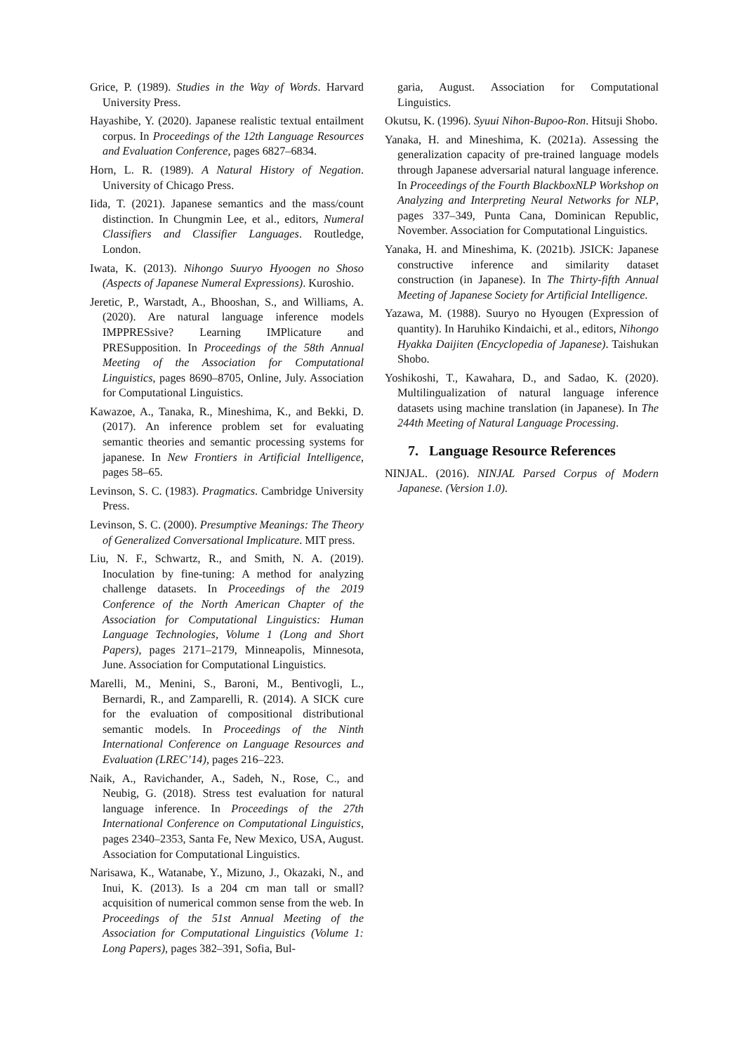Grice, P. (1989). Studies in the Way of Words. Harvard University Press.
Hayashibe, Y. (2020). Japanese realistic textual entailment corpus. In Proceedings of the 12th Language Resources and Evaluation Conference, pages 6827–6834.
Horn, L. R. (1989). A Natural History of Negation. University of Chicago Press.
Iida, T. (2021). Japanese semantics and the mass/count distinction. In Chungmin Lee, et al., editors, Numeral Classifiers and Classifier Languages. Routledge, London.
Iwata, K. (2013). Nihongo Suuryo Hyoogen no Shoso (Aspects of Japanese Numeral Expressions). Kuroshio.
Jeretic, P., Warstadt, A., Bhooshan, S., and Williams, A. (2020). Are natural language inference models IMPPRESsive? Learning IMPlicature and PRESupposition. In Proceedings of the 58th Annual Meeting of the Association for Computational Linguistics, pages 8690–8705, Online, July. Association for Computational Linguistics.
Kawazoe, A., Tanaka, R., Mineshima, K., and Bekki, D. (2017). An inference problem set for evaluating semantic theories and semantic processing systems for japanese. In New Frontiers in Artificial Intelligence, pages 58–65.
Levinson, S. C. (1983). Pragmatics. Cambridge University Press.
Levinson, S. C. (2000). Presumptive Meanings: The Theory of Generalized Conversational Implicature. MIT press.
Liu, N. F., Schwartz, R., and Smith, N. A. (2019). Inoculation by fine-tuning: A method for analyzing challenge datasets. In Proceedings of the 2019 Conference of the North American Chapter of the Association for Computational Linguistics: Human Language Technologies, Volume 1 (Long and Short Papers), pages 2171–2179, Minneapolis, Minnesota, June. Association for Computational Linguistics.
Marelli, M., Menini, S., Baroni, M., Bentivogli, L., Bernardi, R., and Zamparelli, R. (2014). A SICK cure for the evaluation of compositional distributional semantic models. In Proceedings of the Ninth International Conference on Language Resources and Evaluation (LREC’14), pages 216–223.
Naik, A., Ravichander, A., Sadeh, N., Rose, C., and Neubig, G. (2018). Stress test evaluation for natural language inference. In Proceedings of the 27th International Conference on Computational Linguistics, pages 2340–2353, Santa Fe, New Mexico, USA, August. Association for Computational Linguistics.
Narisawa, K., Watanabe, Y., Mizuno, J., Okazaki, N., and Inui, K. (2013). Is a 204 cm man tall or small? acquisition of numerical common sense from the web. In Proceedings of the 51st Annual Meeting of the Association for Computational Linguistics (Volume 1: Long Papers), pages 382–391, Sofia, Bul-
garia, August. Association for Computational Linguistics.
Okutsu, K. (1996). Syuui Nihon-Bupoo-Ron. Hitsuji Shobo.
Yanaka, H. and Mineshima, K. (2021a). Assessing the generalization capacity of pre-trained language models through Japanese adversarial natural language inference. In Proceedings of the Fourth BlackboxNLP Workshop on Analyzing and Interpreting Neural Networks for NLP, pages 337–349, Punta Cana, Dominican Republic, November. Association for Computational Linguistics.
Yanaka, H. and Mineshima, K. (2021b). JSICK: Japanese constructive inference and similarity dataset construction (in Japanese). In The Thirty-fifth Annual Meeting of Japanese Society for Artificial Intelligence.
Yazawa, M. (1988). Suuryo no Hyougen (Expression of quantity). In Haruhiko Kindaichi, et al., editors, Nihongo Hyakka Daijiten (Encyclopedia of Japanese). Taishukan Shobo.
Yoshikoshi, T., Kawahara, D., and Sadao, K. (2020). Multilingualization of natural language inference datasets using machine translation (in Japanese). In The 244th Meeting of Natural Language Processing.
7. Language Resource References
NINJAL. (2016). NINJAL Parsed Corpus of Modern Japanese. (Version 1.0).